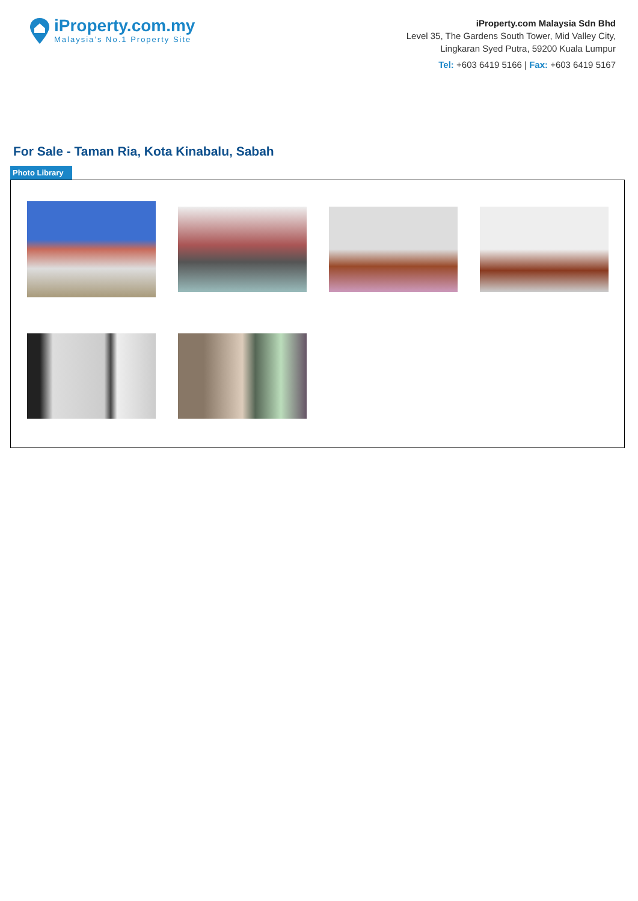iProperty.com.my
Malaysia’s No.1 Property Site
iProperty.com Malaysia Sdn Bhd
Level 35, The Gardens South Tower, Mid Valley City,
Lingkaran Syed Putra, 59200 Kuala Lumpur
Tel: +603 6419 5166 | Fax: +603 6419 5167
For Sale - Taman Ria, Kota Kinabalu, Sabah
Photo Library